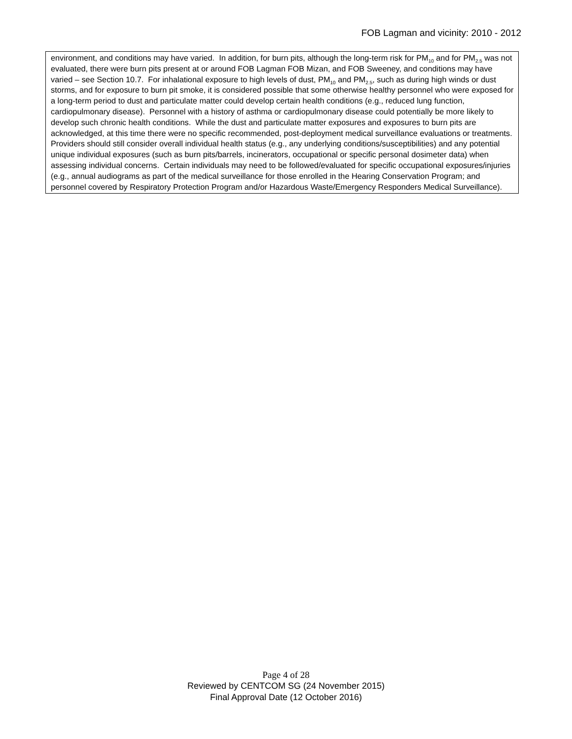FOB Lagman and vicinity: 2010 - 2012
environment, and conditions may have varied. In addition, for burn pits, although the long-term risk for PM<sub>10</sub> and for PM<sub>2.5</sub> was not evaluated, there were burn pits present at or around FOB Lagman FOB Mizan, and FOB Sweeney, and conditions may have varied – see Section 10.7. For inhalational exposure to high levels of dust, PM<sub>10</sub> and PM<sub>2.5</sub>, such as during high winds or dust storms, and for exposure to burn pit smoke, it is considered possible that some otherwise healthy personnel who were exposed for a long-term period to dust and particulate matter could develop certain health conditions (e.g., reduced lung function, cardiopulmonary disease). Personnel with a history of asthma or cardiopulmonary disease could potentially be more likely to develop such chronic health conditions. While the dust and particulate matter exposures and exposures to burn pits are acknowledged, at this time there were no specific recommended, post-deployment medical surveillance evaluations or treatments. Providers should still consider overall individual health status (e.g., any underlying conditions/susceptibilities) and any potential unique individual exposures (such as burn pits/barrels, incinerators, occupational or specific personal dosimeter data) when assessing individual concerns. Certain individuals may need to be followed/evaluated for specific occupational exposures/injuries (e.g., annual audiograms as part of the medical surveillance for those enrolled in the Hearing Conservation Program; and personnel covered by Respiratory Protection Program and/or Hazardous Waste/Emergency Responders Medical Surveillance).
Page 4 of 28
Reviewed by CENTCOM SG (24 November 2015)
Final Approval Date (12 October 2016)